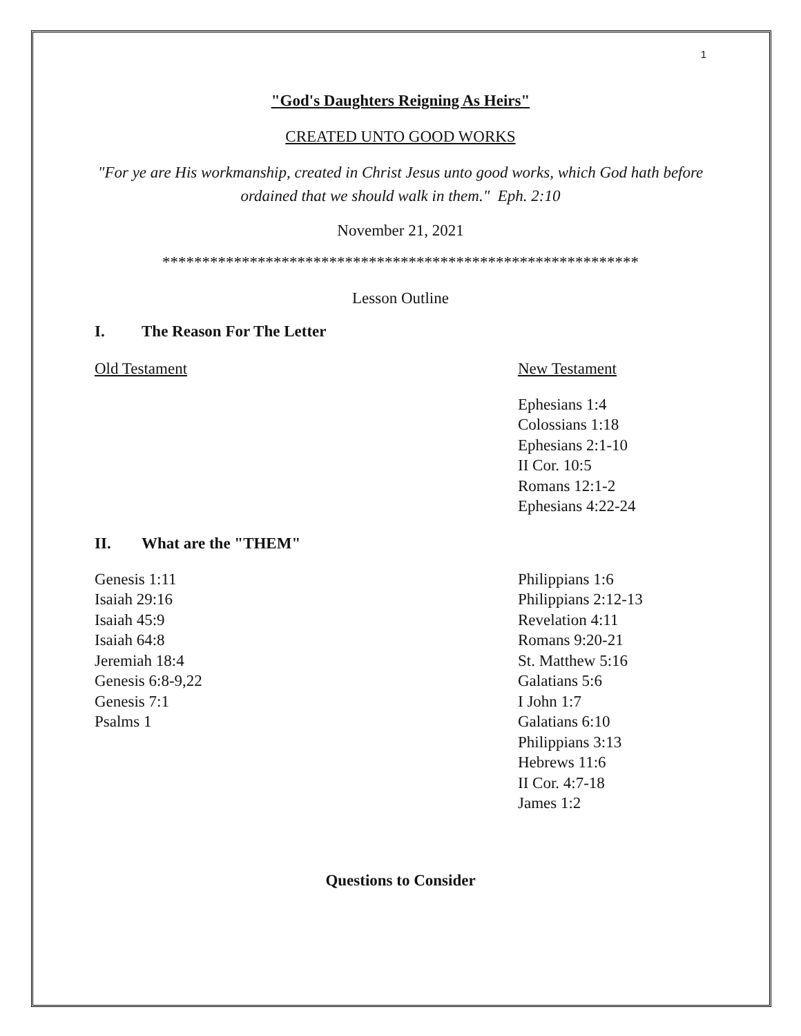1
"God's Daughters Reigning As Heirs"
CREATED UNTO GOOD WORKS
"For ye are His workmanship, created in Christ Jesus unto good works, which God hath before ordained that we should walk in them." Eph. 2:10
November 21, 2021
************************************************************
Lesson Outline
I. The Reason For The Letter
Old Testament New Testament
Ephesians 1:4
Colossians 1:18
Ephesians 2:1-10
II Cor. 10:5
Romans 12:1-2
Ephesians 4:22-24
II. What are the "THEM"
Genesis 1:11
Isaiah 29:16
Isaiah 45:9
Isaiah 64:8
Jeremiah 18:4
Genesis 6:8-9,22
Genesis 7:1
Psalms 1
Philippians 1:6
Philippians 2:12-13
Revelation 4:11
Romans 9:20-21
St. Matthew 5:16
Galatians 5:6
I John 1:7
Galatians 6:10
Philippians 3:13
Hebrews 11:6
II Cor. 4:7-18
James 1:2
Questions to Consider